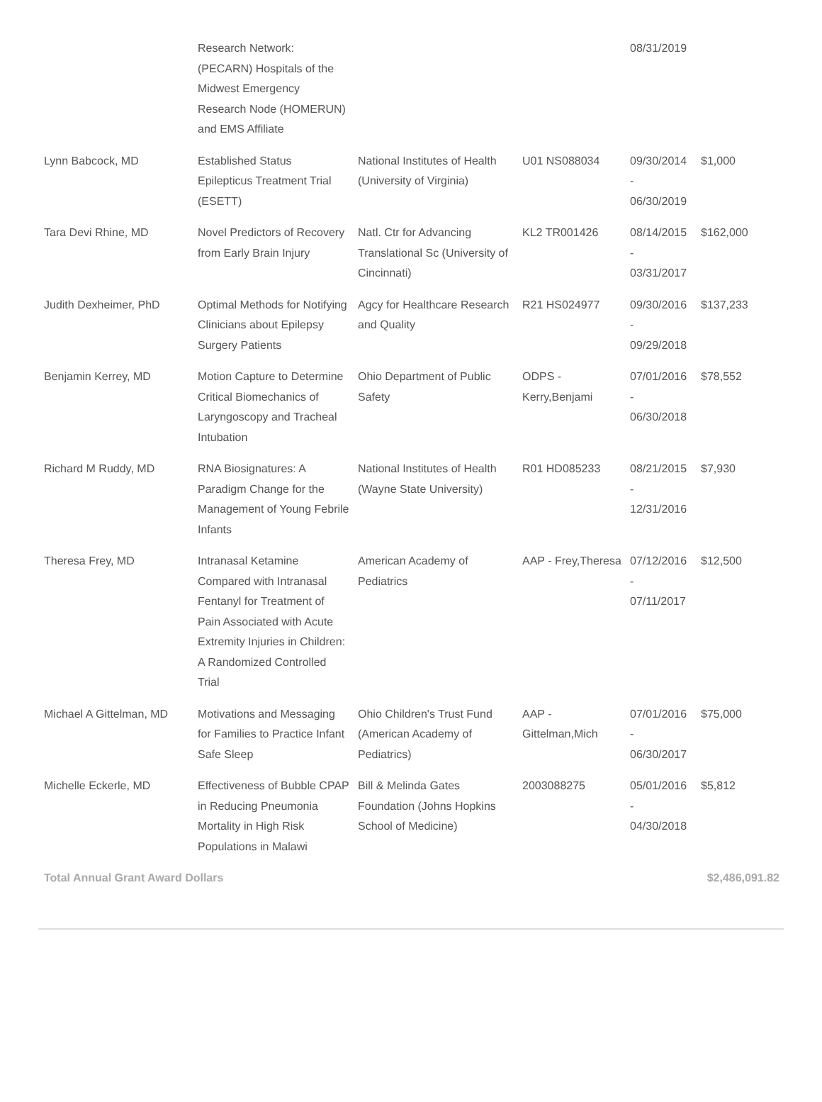| | Research Network: (PECARN) Hospitals of the Midwest Emergency Research Node (HOMERUN) and EMS Affiliate | | | 08/31/2019 | |
| Lynn Babcock, MD | Established Status Epilepticus Treatment Trial (ESETT) | National Institutes of Health (University of Virginia) | U01 NS088034 | 09/30/2014 - 06/30/2019 | $1,000 |
| Tara Devi Rhine, MD | Novel Predictors of Recovery from Early Brain Injury | Natl. Ctr for Advancing Translational Sc (University of Cincinnati) | KL2 TR001426 | 08/14/2015 - 03/31/2017 | $162,000 |
| Judith Dexheimer, PhD | Optimal Methods for Notifying Clinicians about Epilepsy Surgery Patients | Agcy for Healthcare Research and Quality | R21 HS024977 | 09/30/2016 - 09/29/2018 | $137,233 |
| Benjamin Kerrey, MD | Motion Capture to Determine Critical Biomechanics of Laryngoscopy and Tracheal Intubation | Ohio Department of Public Safety | ODPS - Kerry,Benjami | 07/01/2016 - 06/30/2018 | $78,552 |
| Richard M Ruddy, MD | RNA Biosignatures: A Paradigm Change for the Management of Young Febrile Infants | National Institutes of Health (Wayne State University) | R01 HD085233 | 08/21/2015 - 12/31/2016 | $7,930 |
| Theresa Frey, MD | Intranasal Ketamine Compared with Intranasal Fentanyl for Treatment of Pain Associated with Acute Extremity Injuries in Children: A Randomized Controlled Trial | American Academy of Pediatrics | AAP - Frey,Theresa | 07/12/2016 - 07/11/2017 | $12,500 |
| Michael A Gittelman, MD | Motivations and Messaging for Families to Practice Infant Safe Sleep | Ohio Children's Trust Fund (American Academy of Pediatrics) | AAP - Gittelman,Mich | 07/01/2016 - 06/30/2017 | $75,000 |
| Michelle Eckerle, MD | Effectiveness of Bubble CPAP in Reducing Pneumonia Mortality in High Risk Populations in Malawi | Bill & Melinda Gates Foundation (Johns Hopkins School of Medicine) | 2003088275 | 05/01/2016 - 04/30/2018 | $5,812 |
| Total Annual Grant Award Dollars | | | | | $2,486,091.82 |